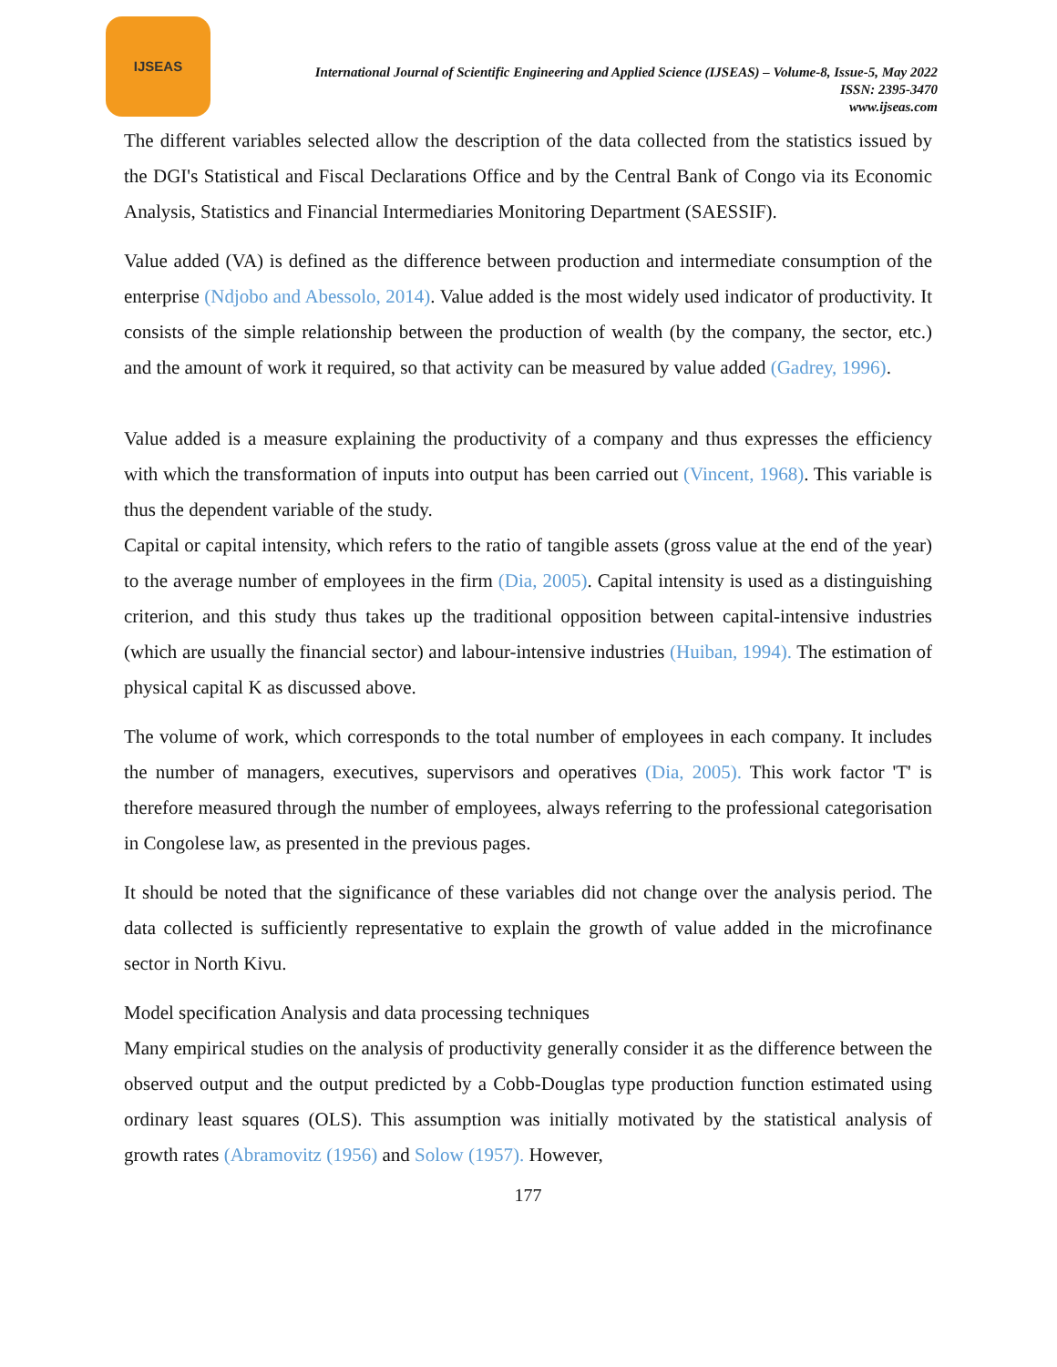IJSEAS
International Journal of Scientific Engineering and Applied Science (IJSEAS) – Volume-8, Issue-5, May 2022
ISSN: 2395-3470
www.ijseas.com
The different variables selected allow the description of the data collected from the statistics issued by the DGI's Statistical and Fiscal Declarations Office and by the Central Bank of Congo via its Economic Analysis, Statistics and Financial Intermediaries Monitoring Department (SAESSIF).
Value added (VA) is defined as the difference between production and intermediate consumption of the enterprise (Ndjobo and Abessolo, 2014). Value added is the most widely used indicator of productivity. It consists of the simple relationship between the production of wealth (by the company, the sector, etc.) and the amount of work it required, so that activity can be measured by value added (Gadrey, 1996).
Value added is a measure explaining the productivity of a company and thus expresses the efficiency with which the transformation of inputs into output has been carried out (Vincent, 1968). This variable is thus the dependent variable of the study.
Capital or capital intensity, which refers to the ratio of tangible assets (gross value at the end of the year) to the average number of employees in the firm (Dia, 2005). Capital intensity is used as a distinguishing criterion, and this study thus takes up the traditional opposition between capital-intensive industries (which are usually the financial sector) and labour-intensive industries (Huiban, 1994). The estimation of physical capital K as discussed above.
The volume of work, which corresponds to the total number of employees in each company. It includes the number of managers, executives, supervisors and operatives (Dia, 2005). This work factor 'T' is therefore measured through the number of employees, always referring to the professional categorisation in Congolese law, as presented in the previous pages.
It should be noted that the significance of these variables did not change over the analysis period. The data collected is sufficiently representative to explain the growth of value added in the microfinance sector in North Kivu.
Model specification Analysis and data processing techniques
Many empirical studies on the analysis of productivity generally consider it as the difference between the observed output and the output predicted by a Cobb-Douglas type production function estimated using ordinary least squares (OLS). This assumption was initially motivated by the statistical analysis of growth rates (Abramovitz (1956) and Solow (1957). However,
177